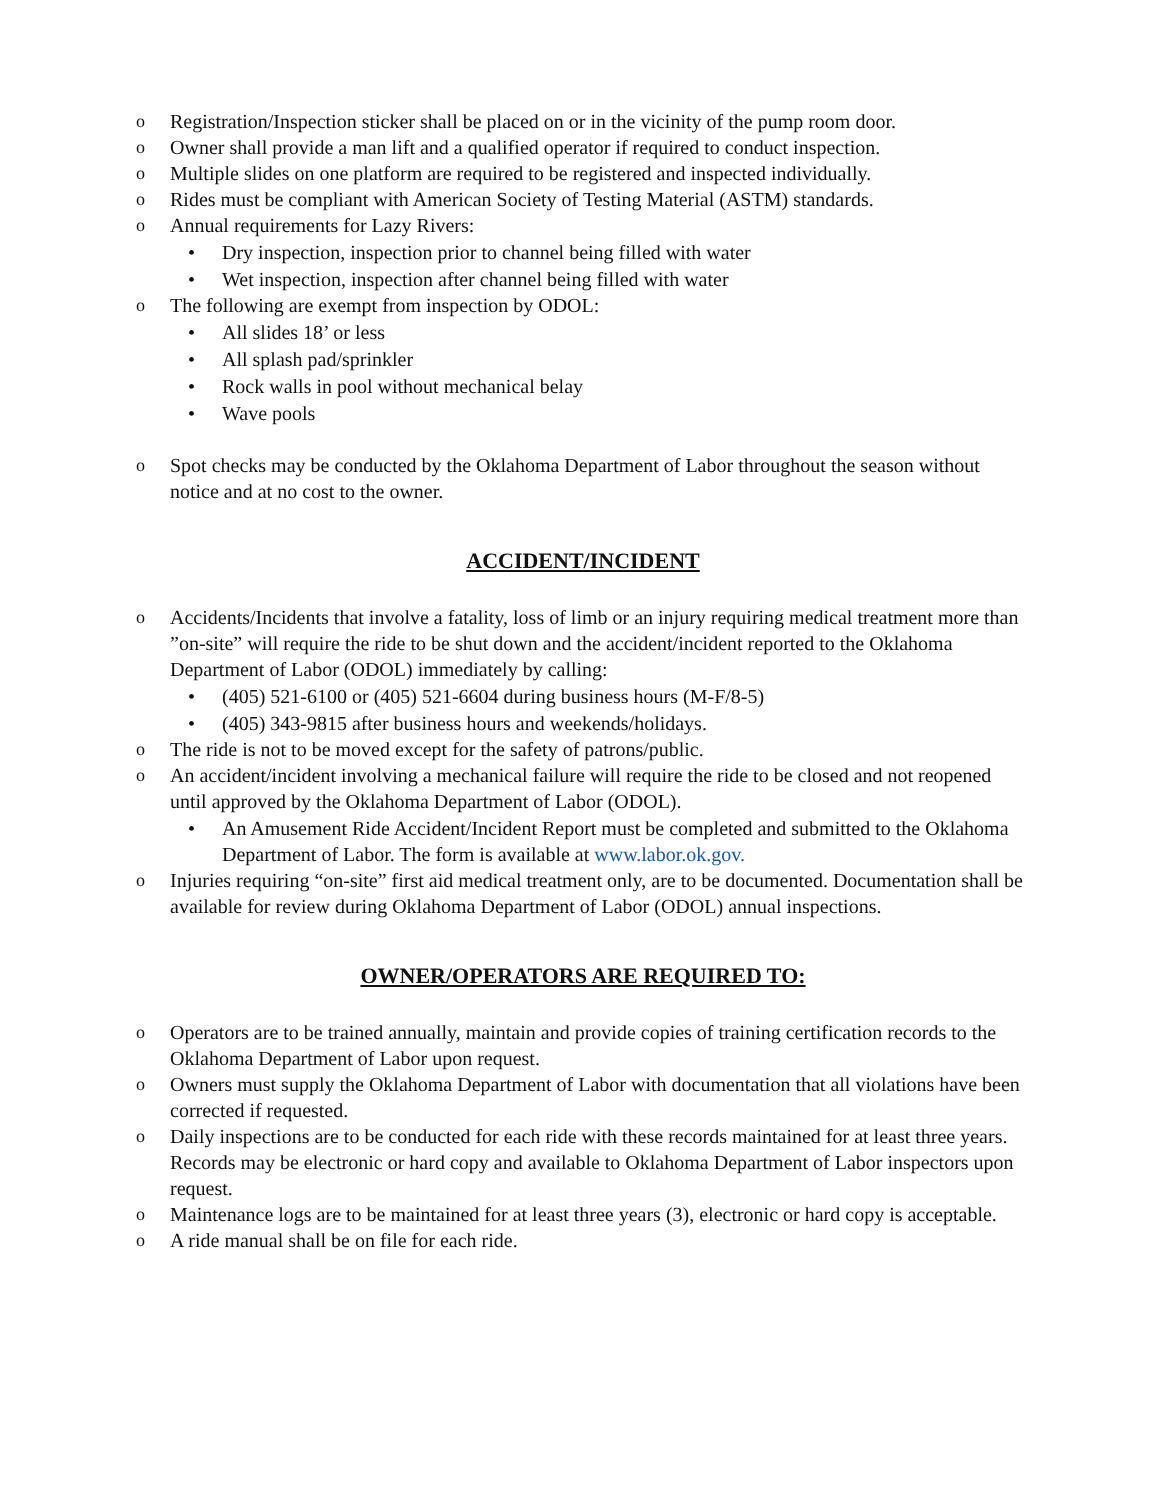o Registration/Inspection sticker shall be placed on or in the vicinity of the pump room door.
o Owner shall provide a man lift and a qualified operator if required to conduct inspection.
o Multiple slides on one platform are required to be registered and inspected individually.
o Rides must be compliant with American Society of Testing Material (ASTM) standards.
o Annual requirements for Lazy Rivers:
• Dry inspection, inspection prior to channel being filled with water
• Wet inspection, inspection after channel being filled with water
o The following are exempt from inspection by ODOL:
• All slides 18’ or less
• All splash pad/sprinkler
• Rock walls in pool without mechanical belay
• Wave pools
o Spot checks may be conducted by the Oklahoma Department of Labor throughout the season without notice and at no cost to the owner.
ACCIDENT/INCIDENT
o Accidents/Incidents that involve a fatality, loss of limb or an injury requiring medical treatment more than ”on-site” will require the ride to be shut down and the accident/incident reported to the Oklahoma Department of Labor (ODOL) immediately by calling:
• (405) 521-6100 or (405) 521-6604 during business hours (M-F/8-5)
• (405) 343-9815 after business hours and weekends/holidays.
o The ride is not to be moved except for the safety of patrons/public.
o An accident/incident involving a mechanical failure will require the ride to be closed and not reopened until approved by the Oklahoma Department of Labor (ODOL).
• An Amusement Ride Accident/Incident Report must be completed and submitted to the Oklahoma Department of Labor. The form is available at www.labor.ok.gov.
o Injuries requiring “on-site” first aid medical treatment only, are to be documented. Documentation shall be available for review during Oklahoma Department of Labor (ODOL) annual inspections.
OWNER/OPERATORS ARE REQUIRED TO:
o Operators are to be trained annually, maintain and provide copies of training certification records to the Oklahoma Department of Labor upon request.
o Owners must supply the Oklahoma Department of Labor with documentation that all violations have been corrected if requested.
o Daily inspections are to be conducted for each ride with these records maintained for at least three years. Records may be electronic or hard copy and available to Oklahoma Department of Labor inspectors upon request.
o Maintenance logs are to be maintained for at least three years (3), electronic or hard copy is acceptable.
o A ride manual shall be on file for each ride.